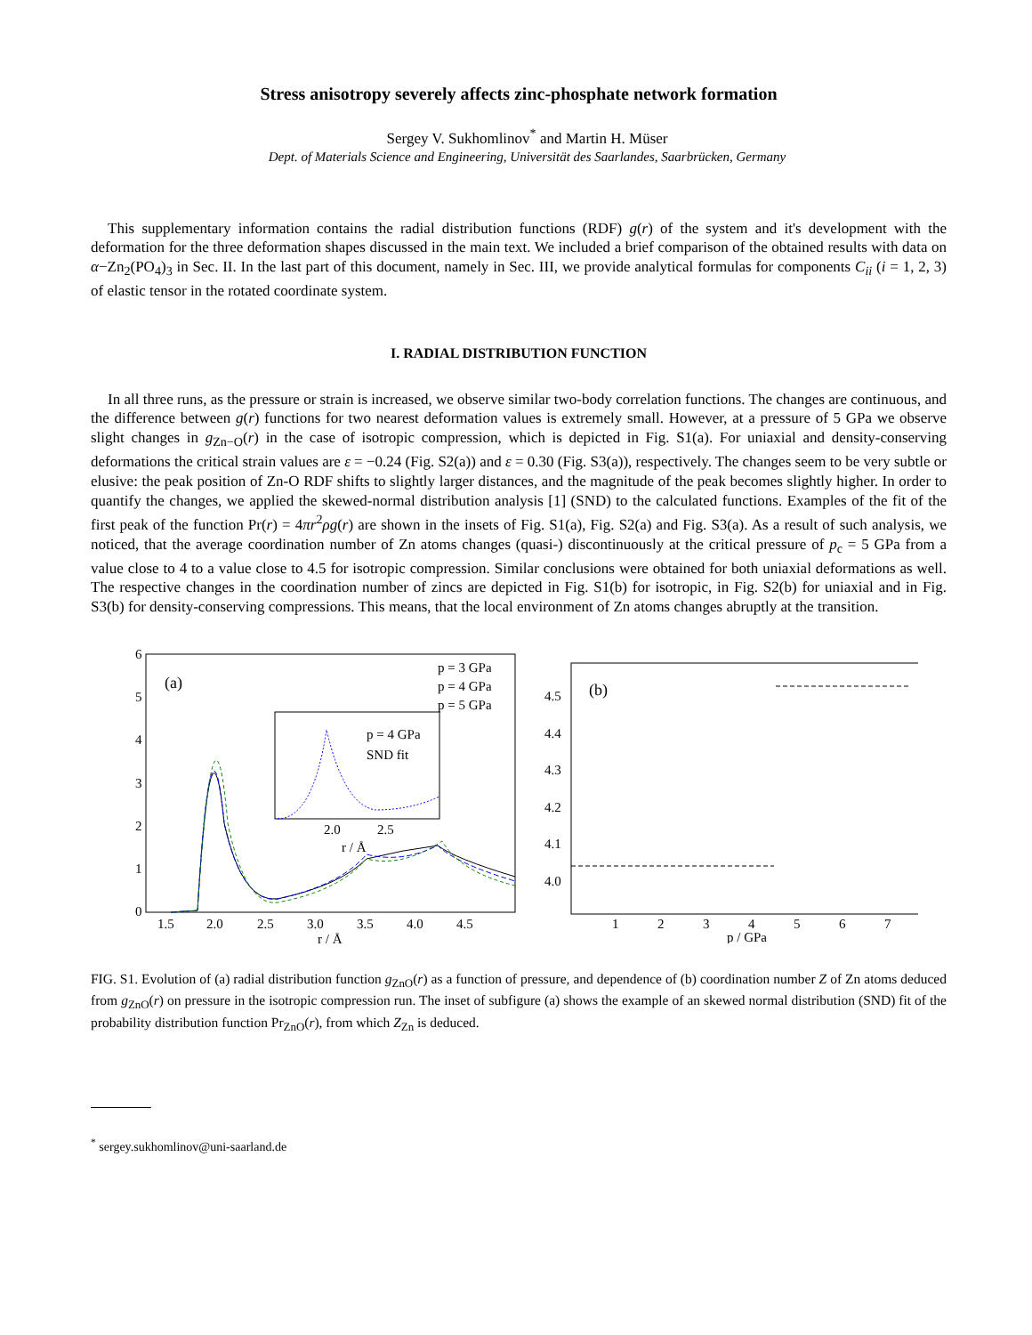Stress anisotropy severely affects zinc-phosphate network formation
Sergey V. Sukhomlinov<sup>*</sup> and Martin H. Müser
Dept. of Materials Science and Engineering, Universität des Saarlandes, Saarbrücken, Germany
This supplementary information contains the radial distribution functions (RDF) g(r) of the system and it's development with the deformation for the three deformation shapes discussed in the main text. We included a brief comparison of the obtained results with data on α−Zn<sub>2</sub>(PO<sub>4</sub>)<sub>3</sub> in Sec. II. In the last part of this document, namely in Sec. III, we provide analytical formulas for components C<sub>ii</sub> (i = 1, 2, 3) of elastic tensor in the rotated coordinate system.
I. RADIAL DISTRIBUTION FUNCTION
In all three runs, as the pressure or strain is increased, we observe similar two-body correlation functions. The changes are continuous, and the difference between g(r) functions for two nearest deformation values is extremely small. However, at a pressure of 5 GPa we observe slight changes in g<sub>Zn−O</sub>(r) in the case of isotropic compression, which is depicted in Fig. S1(a). For uniaxial and density-conserving deformations the critical strain values are ε = −0.24 (Fig. S2(a)) and ε = 0.30 (Fig. S3(a)), respectively. The changes seem to be very subtle or elusive: the peak position of Zn-O RDF shifts to slightly larger distances, and the magnitude of the peak becomes slightly higher. In order to quantify the changes, we applied the skewed-normal distribution analysis [1] (SND) to the calculated functions. Examples of the fit of the first peak of the function Pr(r) = 4πr<sup>2</sup>ρg(r) are shown in the insets of Fig. S1(a), Fig. S2(a) and Fig. S3(a). As a result of such analysis, we noticed, that the average coordination number of Zn atoms changes (quasi-) discontinuously at the critical pressure of p<sub>c</sub> = 5 GPa from a value close to 4 to a value close to 4.5 for isotropic compression. Similar conclusions were obtained for both uniaxial deformations as well. The respective changes in the coordination number of zincs are depicted in Fig. S1(b) for isotropic, in Fig. S2(b) for uniaxial and in Fig. S3(b) for density-conserving compressions. This means, that the local environment of Zn atoms changes abruptly at the transition.
6
5
4
3
2
1
0
1.5
2.0
2.5
3.0
3.5
4.0
4.5
r / Å
(a)
p = 3 GPa
p = 4 GPa
p = 5 GPa
2.0
2.5
r / Å
p = 4 GPa
SND fit
4.5
4.4
4.3
4.2
4.1
4.0
1
2
3
4
5
6
7
p / GPa
(b)
FIG. S1. Evolution of (a) radial distribution function g<sub>ZnO</sub>(r) as a function of pressure, and dependence of (b) coordination number Z of Zn atoms deduced from g<sub>ZnO</sub>(r) on pressure in the isotropic compression run. The inset of subfigure (a) shows the example of an skewed normal distribution (SND) fit of the probability distribution function Pr<sub>ZnO</sub>(r), from which Z<sub>Zn</sub> is deduced.
<sup>*</sup> sergey.sukhomlinov@uni-saarland.de